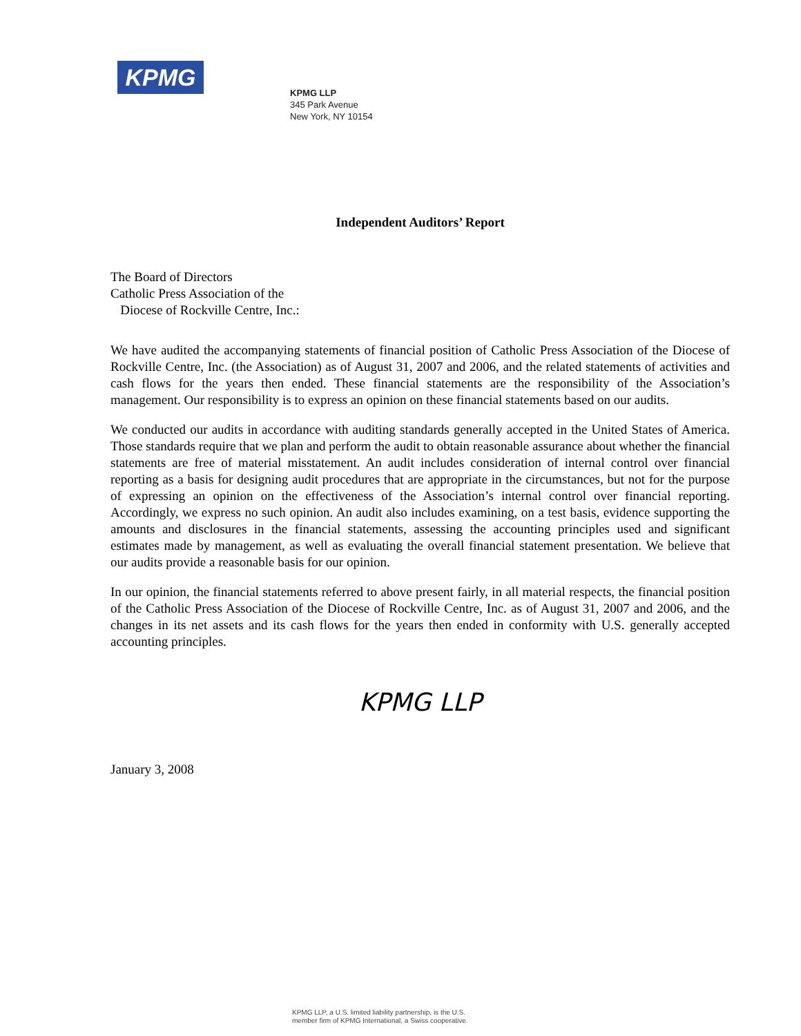KPMG
KPMG LLP
345 Park Avenue
New York, NY 10154
Independent Auditors’ Report
The Board of Directors
Catholic Press Association of the
Diocese of Rockville Centre, Inc.:
We have audited the accompanying statements of financial position of Catholic Press Association of the Diocese of Rockville Centre, Inc. (the Association) as of August 31, 2007 and 2006, and the related statements of activities and cash flows for the years then ended. These financial statements are the responsibility of the Association’s management. Our responsibility is to express an opinion on these financial statements based on our audits.
We conducted our audits in accordance with auditing standards generally accepted in the United States of America. Those standards require that we plan and perform the audit to obtain reasonable assurance about whether the financial statements are free of material misstatement. An audit includes consideration of internal control over financial reporting as a basis for designing audit procedures that are appropriate in the circumstances, but not for the purpose of expressing an opinion on the effectiveness of the Association’s internal control over financial reporting. Accordingly, we express no such opinion. An audit also includes examining, on a test basis, evidence supporting the amounts and disclosures in the financial statements, assessing the accounting principles used and significant estimates made by management, as well as evaluating the overall financial statement presentation. We believe that our audits provide a reasonable basis for our opinion.
In our opinion, the financial statements referred to above present fairly, in all material respects, the financial position of the Catholic Press Association of the Diocese of Rockville Centre, Inc. as of August 31, 2007 and 2006, and the changes in its net assets and its cash flows for the years then ended in conformity with U.S. generally accepted accounting principles.
KPMG LLP
January 3, 2008
KPMG LLP, a U.S. limited liability partnership, is the U.S.
member firm of KPMG International, a Swiss cooperative.